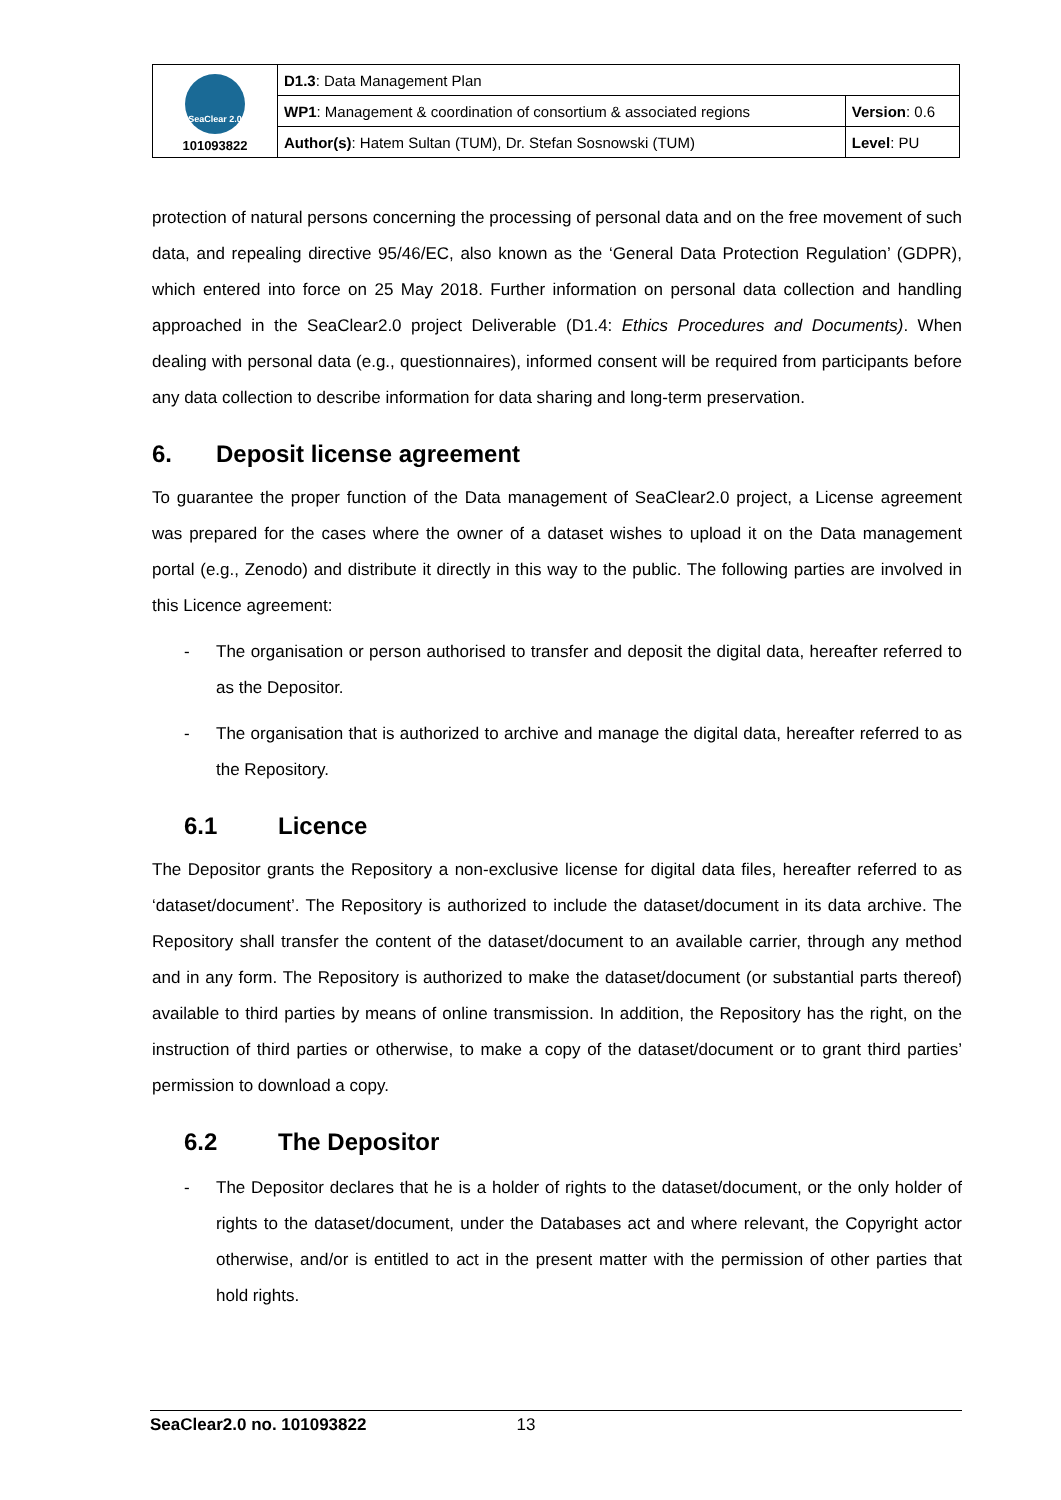| SeaClear 2.0 101093822 | D1.3 : Data Management Plan | |
| | WP1 : Management & coordination of consortium & associated regions | Version : 0.6 |
| | Author(s) : Hatem Sultan (TUM), Dr. Stefan Sosnowski (TUM) | Level : PU |
protection of natural persons concerning the processing of personal data and on the free movement of such data, and repealing directive 95/46/EC, also known as the ‘General Data Protection Regulation’ (GDPR), which entered into force on 25 May 2018. Further information on personal data collection and handling approached in the SeaClear2.0 project Deliverable (D1.4: Ethics Procedures and Documents). When dealing with personal data (e.g., questionnaires), informed consent will be required from participants before any data collection to describe information for data sharing and long-term preservation.
6. Deposit license agreement
To guarantee the proper function of the Data management of SeaClear2.0 project, a License agreement was prepared for the cases where the owner of a dataset wishes to upload it on the Data management portal (e.g., Zenodo) and distribute it directly in this way to the public. The following parties are involved in this Licence agreement:
- The organisation or person authorised to transfer and deposit the digital data, hereafter referred to as the Depositor.
- The organisation that is authorized to archive and manage the digital data, hereafter referred to as the Repository.
6.1 Licence
The Depositor grants the Repository a non-exclusive license for digital data files, hereafter referred to as ‘dataset/document’. The Repository is authorized to include the dataset/document in its data archive. The Repository shall transfer the content of the dataset/document to an available carrier, through any method and in any form. The Repository is authorized to make the dataset/document (or substantial parts thereof) available to third parties by means of online transmission. In addition, the Repository has the right, on the instruction of third parties or otherwise, to make a copy of the dataset/document or to grant third parties’ permission to download a copy.
6.2 The Depositor
- The Depositor declares that he is a holder of rights to the dataset/document, or the only holder of rights to the dataset/document, under the Databases act and where relevant, the Copyright actor otherwise, and/or is entitled to act in the present matter with the permission of other parties that hold rights.
SeaClear2.0 no. 101093822 13